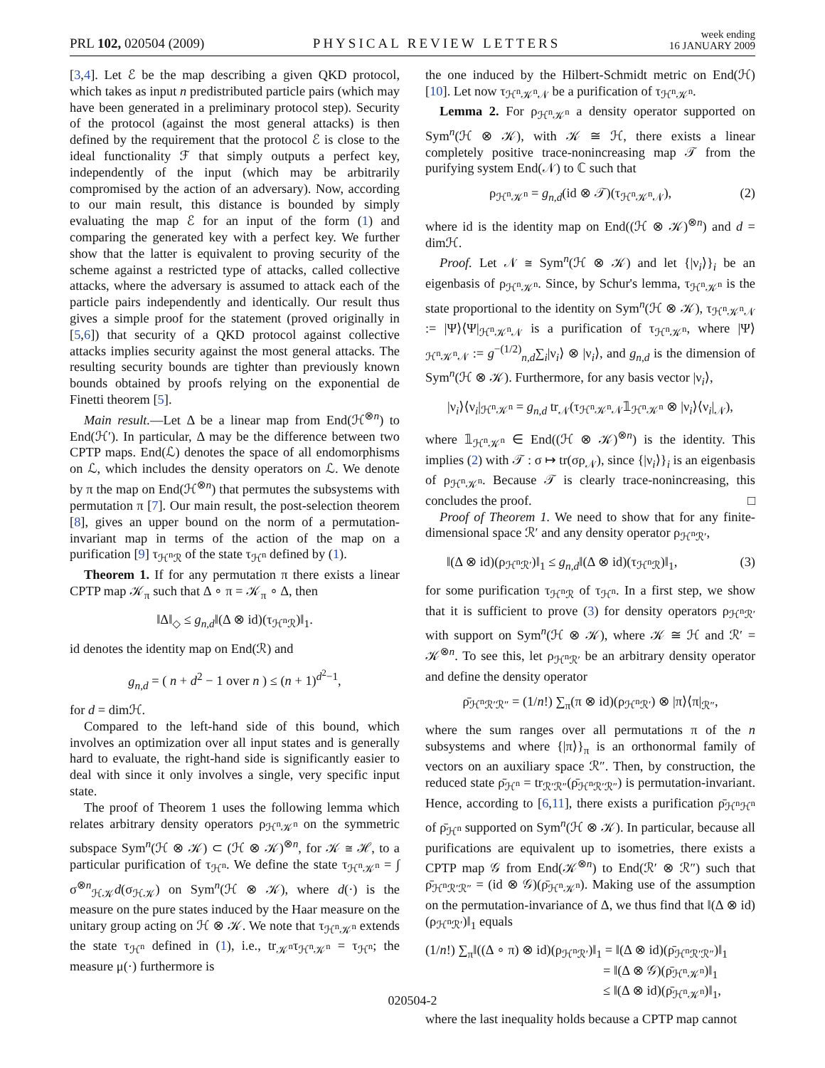PRL 102, 020504 (2009) PHYSICAL REVIEW LETTERS week ending
16 JANUARY 2009
[3,4]. Let ℰ be the map describing a given QKD protocol, which takes as input n predistributed particle pairs (which may have been generated in a preliminary protocol step). Security of the protocol (against the most general attacks) is then defined by the requirement that the protocol ℰ is close to the ideal functionality ℱ that simply outputs a perfect key, independently of the input (which may be arbitrarily compromised by the action of an adversary). Now, according to our main result, this distance is bounded by simply evaluating the map ℰ for an input of the form (1) and comparing the generated key with a perfect key. We further show that the latter is equivalent to proving security of the scheme against a restricted type of attacks, called collective attacks, where the adversary is assumed to attack each of the particle pairs independently and identically. Our result thus gives a simple proof for the statement (proved originally in [5,6]) that security of a QKD protocol against collective attacks implies security against the most general attacks. The resulting security bounds are tighter than previously known bounds obtained by proofs relying on the exponential de Finetti theorem [5].
Main result.—Let Δ be a linear map from End(ℋ<sup>⊗n</sup>) to End(ℋ′). In particular, Δ may be the difference between two CPTP maps. End(ℒ) denotes the space of all endomorphisms on ℒ, which includes the density operators on ℒ. We denote by π the map on End(ℋ<sup>⊗n</sup>) that permutes the subsystems with permutation π [7]. Our main result, the post-selection theorem [8], gives an upper bound on the norm of a permutation-invariant map in terms of the action of the map on a purification [9] τ<sub>ℋ<sup>n</sup>ℛ</sub> of the state τ<sub>ℋ<sup>n</sup></sub> defined by (1).
Theorem 1. If for any permutation π there exists a linear CPTP map 𝒦<sub>π</sub> such that Δ ∘ π = 𝒦<sub>π</sub> ∘ Δ, then
‖Δ‖<sub>◇</sub> ≤ g<sub>n,d</sub>‖(Δ ⊗ id)(τ<sub>ℋ<sup>n</sup>ℛ</sub>)‖<sub>1</sub>.
id denotes the identity map on End(ℛ) and
g<sub>n,d</sub> = ( n + d<sup>2</sup> − 1 over n ) ≤ (n + 1)<sup>d<sup>2</sup>−1</sup>,
for d = dimℋ.
Compared to the left-hand side of this bound, which involves an optimization over all input states and is generally hard to evaluate, the right-hand side is significantly easier to deal with since it only involves a single, very specific input state.
The proof of Theorem 1 uses the following lemma which relates arbitrary density operators ρ<sub>ℋ<sup>n</sup>𝒦<sup>n</sup></sub> on the symmetric subspace Sym<sup>n</sup>(ℋ ⊗ 𝒦) ⊂ (ℋ ⊗ 𝒦)<sup>⊗n</sup>, for 𝒦 ≅ ℋ, to a particular purification of τ<sub>ℋ<sup>n</sup></sub>. We define the state τ<sub>ℋ<sup>n</sup>𝒦<sup>n</sup></sub> = ∫ σ<sup>⊗n</sup><sub>ℋ𝒦</sub>d(σ<sub>ℋ𝒦</sub>) on Sym<sup>n</sup>(ℋ ⊗ 𝒦), where d(·) is the measure on the pure states induced by the Haar measure on the unitary group acting on ℋ ⊗ 𝒦. We note that τ<sub>ℋ<sup>n</sup>𝒦<sup>n</sup></sub> extends the state τ<sub>ℋ<sup>n</sup></sub> defined in (1), i.e., tr<sub>𝒦<sup>n</sup></sub>τ<sub>ℋ<sup>n</sup>𝒦<sup>n</sup></sub> = τ<sub>ℋ<sup>n</sup></sub>; the measure μ(·) furthermore is
the one induced by the Hilbert-Schmidt metric on End(ℋ) [10]. Let now τ<sub>ℋ<sup>n</sup>𝒦<sup>n</sup>𝒩</sub> be a purification of τ<sub>ℋ<sup>n</sup>𝒦<sup>n</sup></sub>.
Lemma 2. For ρ<sub>ℋ<sup>n</sup>𝒦<sup>n</sup></sub> a density operator supported on Sym<sup>n</sup>(ℋ ⊗ 𝒦), with 𝒦 ≅ ℋ, there exists a linear completely positive trace-nonincreasing map 𝒯 from the purifying system End(𝒩) to ℂ such that
ρ<sub>ℋ<sup>n</sup>𝒦<sup>n</sup></sub> = g<sub>n,d</sub>(id ⊗ 𝒯)(τ<sub>ℋ<sup>n</sup>𝒦<sup>n</sup>𝒩</sub>), (2)
where id is the identity map on End((ℋ ⊗ 𝒦)<sup>⊗n</sup>) and d = dimℋ.
Proof. Let 𝒩 ≅ Sym<sup>n</sup>(ℋ ⊗ 𝒦) and let {|ν<sub>i</sub>⟩}<sub>i</sub> be an eigenbasis of ρ<sub>ℋ<sup>n</sup>𝒦<sup>n</sup></sub>. Since, by Schur's lemma, τ<sub>ℋ<sup>n</sup>𝒦<sup>n</sup></sub> is the state proportional to the identity on Sym<sup>n</sup>(ℋ ⊗ 𝒦), τ<sub>ℋ<sup>n</sup>𝒦<sup>n</sup>𝒩</sub> := |Ψ⟩⟨Ψ|<sub>ℋ<sup>n</sup>𝒦<sup>n</sup>𝒩</sub> is a purification of τ<sub>ℋ<sup>n</sup>𝒦<sup>n</sup></sub>, where |Ψ⟩<sub>ℋ<sup>n</sup>𝒦<sup>n</sup>𝒩</sub> := g<sup>−(1/2)</sup><sub>n,d</sub>∑<sub>i</sub>|ν<sub>i</sub>⟩ ⊗ |ν<sub>i</sub>⟩, and g<sub>n,d</sub> is the dimension of Sym<sup>n</sup>(ℋ ⊗ 𝒦). Furthermore, for any basis vector |ν<sub>i</sub>⟩,
|ν<sub>i</sub>⟩⟨ν<sub>i</sub>|<sub>ℋ<sup>n</sup>𝒦<sup>n</sup></sub> = g<sub>n,d</sub> tr<sub>𝒩</sub>(τ<sub>ℋ<sup>n</sup>𝒦<sup>n</sup>𝒩</sub>𝟙<sub>ℋ<sup>n</sup>𝒦<sup>n</sup></sub> ⊗ |ν<sub>i</sub>⟩⟨ν<sub>i</sub>|<sub>𝒩</sub>),
where 𝟙<sub>ℋ<sup>n</sup>𝒦<sup>n</sup></sub> ∈ End((ℋ ⊗ 𝒦)<sup>⊗n</sup>) is the identity. This implies (2) with 𝒯 : σ ↦ tr(σρ<sub>𝒩</sub>), since {|ν<sub>i</sub>⟩}<sub>i</sub> is an eigenbasis of ρ<sub>ℋ<sup>n</sup>𝒦<sup>n</sup></sub>. Because 𝒯 is clearly trace-nonincreasing, this concludes the proof. □
Proof of Theorem 1. We need to show that for any finite-dimensional space ℛ′ and any density operator ρ<sub>ℋ<sup>n</sup>ℛ′</sub>,
‖(Δ ⊗ id)(ρ<sub>ℋ<sup>n</sup>ℛ′</sub>)‖<sub>1</sub> ≤ g<sub>n,d</sub>‖(Δ ⊗ id)(τ<sub>ℋ<sup>n</sup>ℛ</sub>)‖<sub>1</sub>, (3)
for some purification τ<sub>ℋ<sup>n</sup>ℛ</sub> of τ<sub>ℋ<sup>n</sup></sub>. In a first step, we show that it is sufficient to prove (3) for density operators ρ<sub>ℋ<sup>n</sup>ℛ′</sub> with support on Sym<sup>n</sup>(ℋ ⊗ 𝒦), where 𝒦 ≅ ℋ and ℛ′ = 𝒦<sup>⊗n</sup>. To see this, let ρ<sub>ℋ<sup>n</sup>ℛ′</sub> be an arbitrary density operator and define the density operator
ρ̄<sub>ℋ<sup>n</sup>ℛ′ℛ″</sub> = (1/n!) ∑<sub>π</sub>(π ⊗ id)(ρ<sub>ℋ<sup>n</sup>ℛ′</sub>) ⊗ |π⟩⟨π|<sub>ℛ″</sub>,
where the sum ranges over all permutations π of the n subsystems and where {|π⟩}<sub>π</sub> is an orthonormal family of vectors on an auxiliary space ℛ″. Then, by construction, the reduced state ρ̄<sub>ℋ<sup>n</sup></sub> = tr<sub>ℛ′ℛ″</sub>(ρ̄<sub>ℋ<sup>n</sup>ℛ′ℛ″</sub>) is permutation-invariant. Hence, according to [6,11], there exists a purification ρ̄<sub>ℋ<sup>n</sup>ℋ<sup>n</sup></sub> of ρ̄<sub>ℋ<sup>n</sup></sub> supported on Sym<sup>n</sup>(ℋ ⊗ 𝒦). In particular, because all purifications are equivalent up to isometries, there exists a CPTP map 𝒢 from End(𝒦<sup>⊗n</sup>) to End(ℛ′ ⊗ ℛ″) such that ρ̄<sub>ℋ<sup>n</sup>ℛ′ℛ″</sub> = (id ⊗ 𝒢)(ρ̄<sub>ℋ<sup>n</sup>𝒦<sup>n</sup></sub>). Making use of the assumption on the permutation-invariance of Δ, we thus find that ‖(Δ ⊗ id)(ρ<sub>ℋ<sup>n</sup>ℛ′</sub>)‖<sub>1</sub> equals
(1/n!) ∑<sub>π</sub>‖((Δ ∘ π) ⊗ id)(ρ<sub>ℋ<sup>n</sup>ℛ′</sub>)‖<sub>1</sub> = ‖(Δ ⊗ id)(ρ̄<sub>ℋ<sup>n</sup>ℛ′ℛ″</sub>)‖<sub>1</sub>
= ‖(Δ ⊗ 𝒢)(ρ̄<sub>ℋ<sup>n</sup>𝒦<sup>n</sup></sub>)‖<sub>1</sub>
≤ ‖(Δ ⊗ id)(ρ̄<sub>ℋ<sup>n</sup>𝒦<sup>n</sup></sub>)‖<sub>1</sub>,
where the last inequality holds because a CPTP map cannot
020504-2